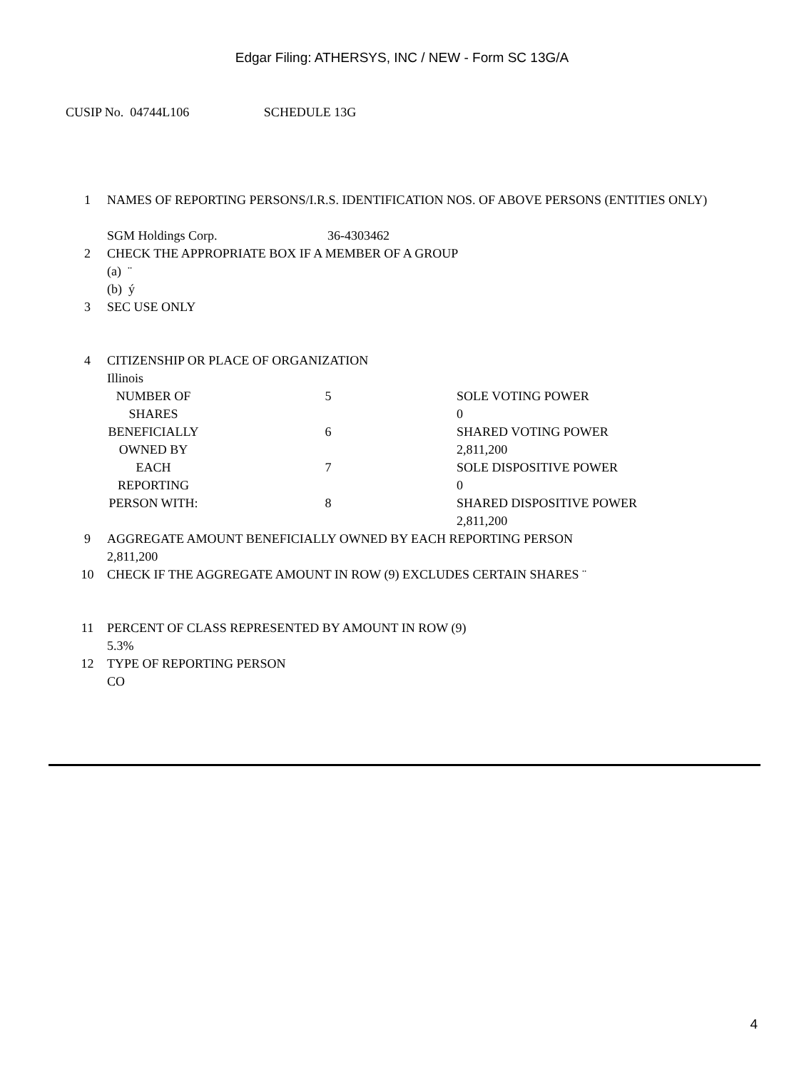Edgar Filing: ATHERSYS, INC / NEW - Form SC 13G/A
CUSIP No. 04744L106 SCHEDULE 13G
| 1 | NAMES OF REPORTING PERSONS/I.R.S. IDENTIFICATION NOS. OF ABOVE PERSONS (ENTITIES ONLY) SGM Holdings Corp. 36-4303462 | | |
| 2 | CHECK THE APPROPRIATE BOX IF A MEMBER OF A GROUP (a) ¨ (b) ý | | |
| 3 | SEC USE ONLY | | |
| 4 | CITIZENSHIP OR PLACE OF ORGANIZATION Illinois | | |
| | NUMBER OF SHARES BENEFICIALLY OWNED BY EACH REPORTING PERSON WITH: | 5 | SOLE VOTING POWER 0 |
| | | 6 | SHARED VOTING POWER 2,811,200 |
| | | 7 | SOLE DISPOSITIVE POWER 0 |
| | | 8 | SHARED DISPOSITIVE POWER 2,811,200 |
| 9 | AGGREGATE AMOUNT BENEFICIALLY OWNED BY EACH REPORTING PERSON 2,811,200 | | |
| 10 | CHECK IF THE AGGREGATE AMOUNT IN ROW (9) EXCLUDES CERTAIN SHARES ¨ | | |
| 11 | PERCENT OF CLASS REPRESENTED BY AMOUNT IN ROW (9) 5.3% | | |
| 12 | TYPE OF REPORTING PERSON CO | | |
4